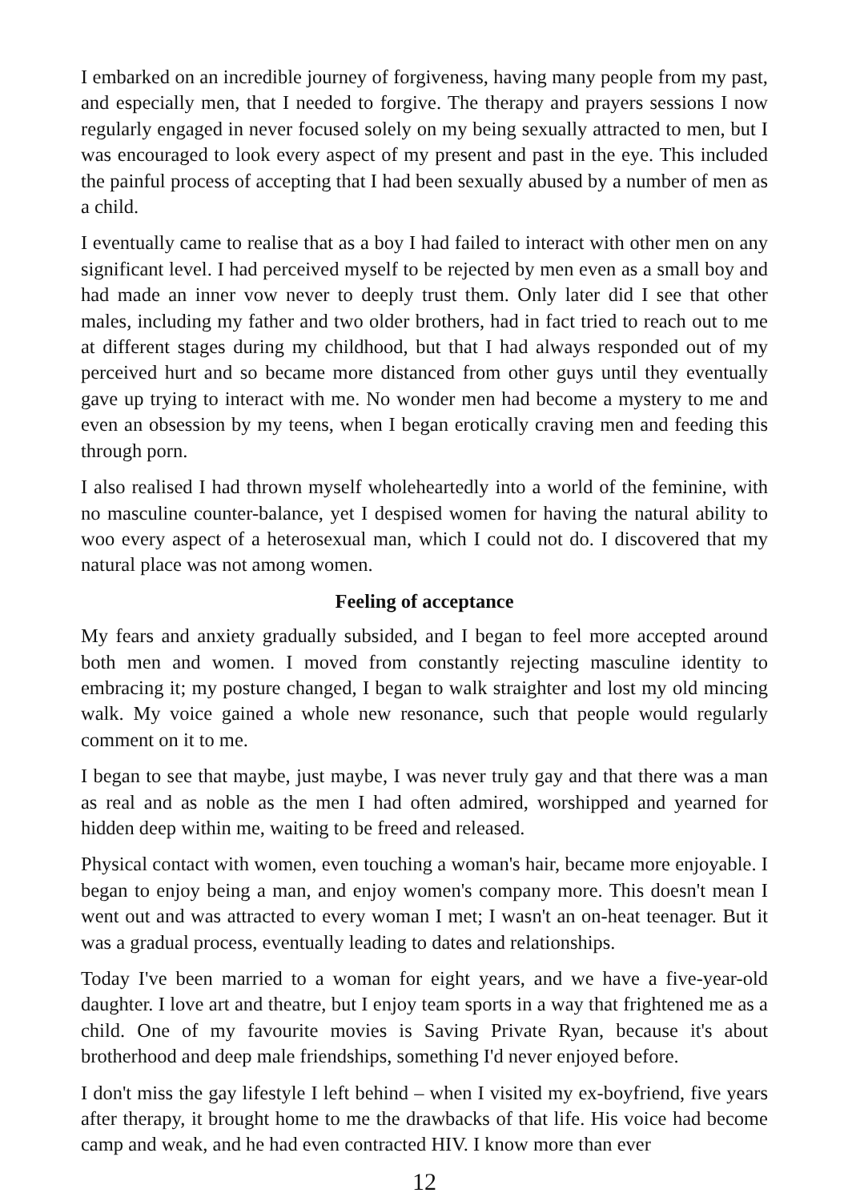I embarked on an incredible journey of forgiveness, having many people from my past, and especially men, that I needed to forgive. The therapy and prayers sessions I now regularly engaged in never focused solely on my being sexually attracted to men, but I was encouraged to look every aspect of my present and past in the eye. This included the painful process of accepting that I had been sexually abused by a number of men as a child.
I eventually came to realise that as a boy I had failed to interact with other men on any significant level. I had perceived myself to be rejected by men even as a small boy and had made an inner vow never to deeply trust them. Only later did I see that other males, including my father and two older brothers, had in fact tried to reach out to me at different stages during my childhood, but that I had always responded out of my perceived hurt and so became more distanced from other guys until they eventually gave up trying to interact with me. No wonder men had become a mystery to me and even an obsession by my teens, when I began erotically craving men and feeding this through porn.
I also realised I had thrown myself wholeheartedly into a world of the feminine, with no masculine counter-balance, yet I despised women for having the natural ability to woo every aspect of a heterosexual man, which I could not do. I discovered that my natural place was not among women.
Feeling of acceptance
My fears and anxiety gradually subsided, and I began to feel more accepted around both men and women. I moved from constantly rejecting masculine identity to embracing it; my posture changed, I began to walk straighter and lost my old mincing walk. My voice gained a whole new resonance, such that people would regularly comment on it to me.
I began to see that maybe, just maybe, I was never truly gay and that there was a man as real and as noble as the men I had often admired, worshipped and yearned for hidden deep within me, waiting to be freed and released.
Physical contact with women, even touching a woman's hair, became more enjoyable. I began to enjoy being a man, and enjoy women's company more. This doesn't mean I went out and was attracted to every woman I met; I wasn't an on-heat teenager. But it was a gradual process, eventually leading to dates and relationships.
Today I've been married to a woman for eight years, and we have a five-year-old daughter. I love art and theatre, but I enjoy team sports in a way that frightened me as a child. One of my favourite movies is Saving Private Ryan, because it's about brotherhood and deep male friendships, something I'd never enjoyed before.
I don't miss the gay lifestyle I left behind – when I visited my ex-boyfriend, five years after therapy, it brought home to me the drawbacks of that life. His voice had become camp and weak, and he had even contracted HIV. I know more than ever
12